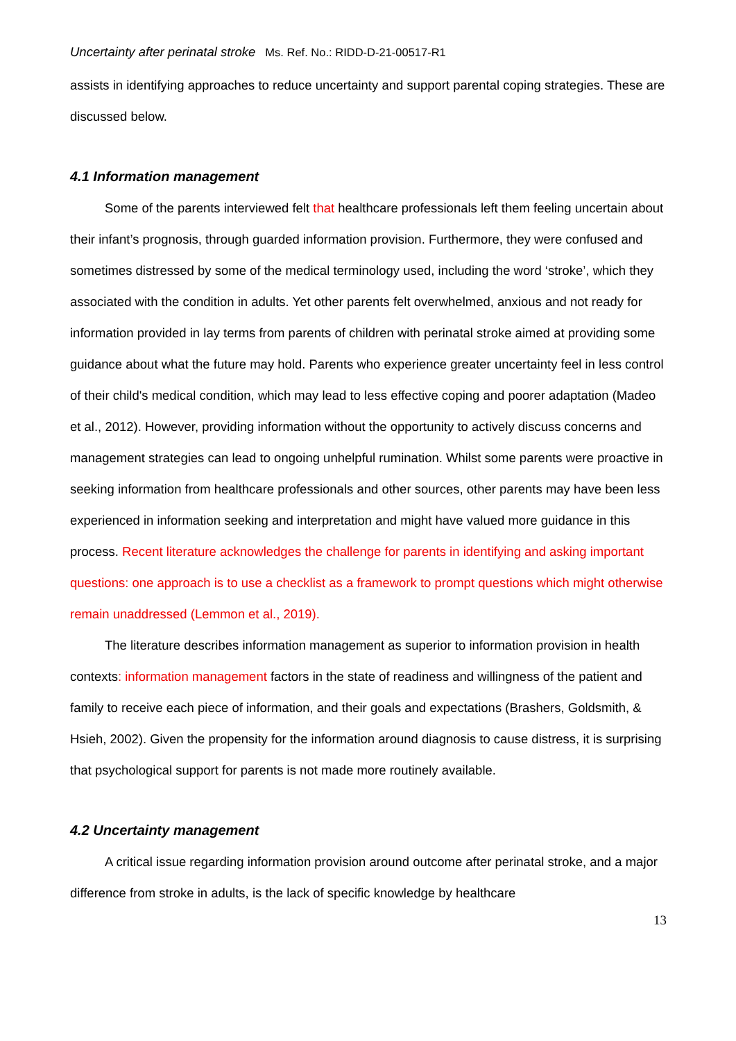Uncertainty after perinatal stroke Ms. Ref. No.: RIDD-D-21-00517-R1
assists in identifying approaches to reduce uncertainty and support parental coping strategies. These are discussed below.
4.1 Information management
Some of the parents interviewed felt that healthcare professionals left them feeling uncertain about their infant’s prognosis, through guarded information provision. Furthermore, they were confused and sometimes distressed by some of the medical terminology used, including the word ‘stroke’, which they associated with the condition in adults. Yet other parents felt overwhelmed, anxious and not ready for information provided in lay terms from parents of children with perinatal stroke aimed at providing some guidance about what the future may hold. Parents who experience greater uncertainty feel in less control of their child's medical condition, which may lead to less effective coping and poorer adaptation (Madeo et al., 2012). However, providing information without the opportunity to actively discuss concerns and management strategies can lead to ongoing unhelpful rumination. Whilst some parents were proactive in seeking information from healthcare professionals and other sources, other parents may have been less experienced in information seeking and interpretation and might have valued more guidance in this process. Recent literature acknowledges the challenge for parents in identifying and asking important questions: one approach is to use a checklist as a framework to prompt questions which might otherwise remain unaddressed (Lemmon et al., 2019).
The literature describes information management as superior to information provision in health contexts: information management factors in the state of readiness and willingness of the patient and family to receive each piece of information, and their goals and expectations (Brashers, Goldsmith, & Hsieh, 2002). Given the propensity for the information around diagnosis to cause distress, it is surprising that psychological support for parents is not made more routinely available.
4.2 Uncertainty management
A critical issue regarding information provision around outcome after perinatal stroke, and a major difference from stroke in adults, is the lack of specific knowledge by healthcare
13